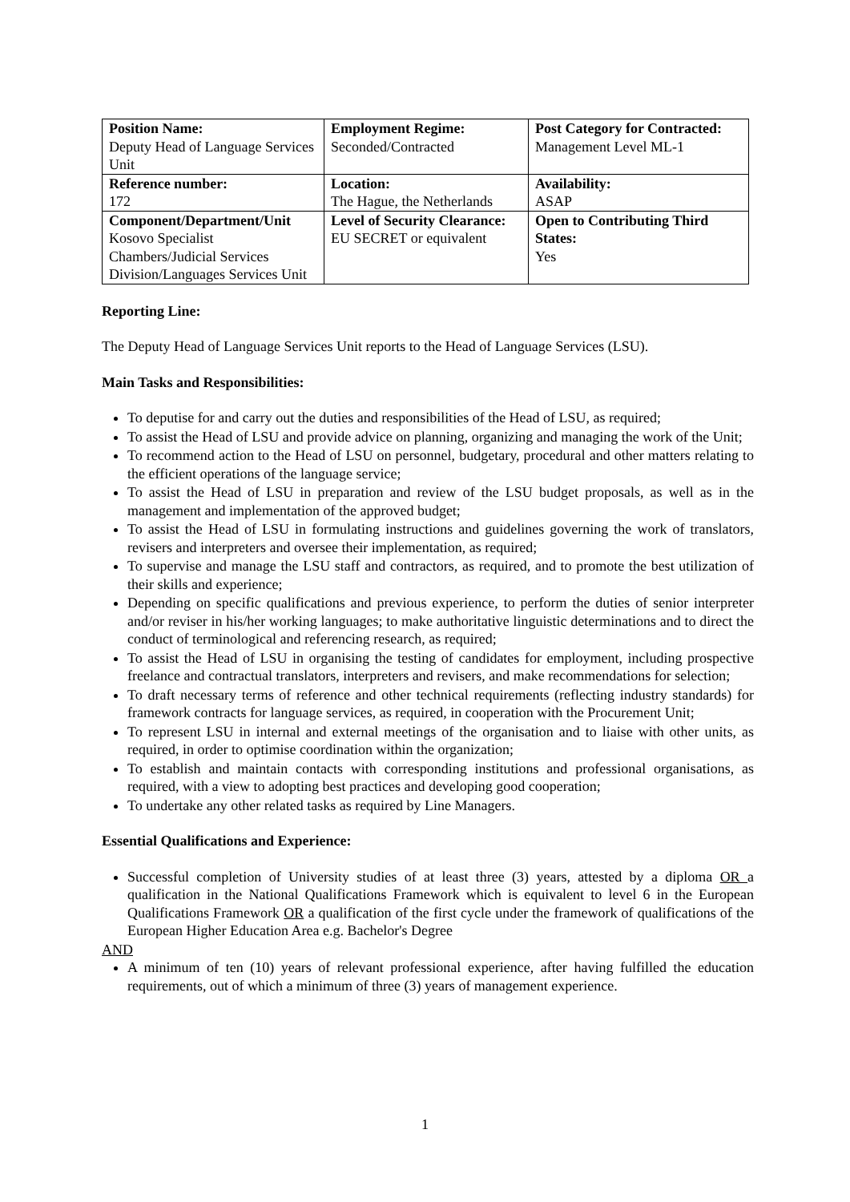| Position Name: Deputy Head of Language Services Unit | Employment Regime: Seconded/Contracted | Post Category for Contracted: Management Level ML-1 |
| Reference number: 172 | Location: The Hague, the Netherlands | Availability: ASAP |
| Component/Department/Unit Kosovo Specialist Chambers/Judicial Services Division/Languages Services Unit | Level of Security Clearance: EU SECRET or equivalent | Open to Contributing Third States: Yes |
Reporting Line:
The Deputy Head of Language Services Unit reports to the Head of Language Services (LSU).
Main Tasks and Responsibilities:
To deputise for and carry out the duties and responsibilities of the Head of LSU, as required;
To assist the Head of LSU and provide advice on planning, organizing and managing the work of the Unit;
To recommend action to the Head of LSU on personnel, budgetary, procedural and other matters relating to the efficient operations of the language service;
To assist the Head of LSU in preparation and review of the LSU budget proposals, as well as in the management and implementation of the approved budget;
To assist the Head of LSU in formulating instructions and guidelines governing the work of translators, revisers and interpreters and oversee their implementation, as required;
To supervise and manage the LSU staff and contractors, as required, and to promote the best utilization of their skills and experience;
Depending on specific qualifications and previous experience, to perform the duties of senior interpreter and/or reviser in his/her working languages; to make authoritative linguistic determinations and to direct the conduct of terminological and referencing research, as required;
To assist the Head of LSU in organising the testing of candidates for employment, including prospective freelance and contractual translators, interpreters and revisers, and make recommendations for selection;
To draft necessary terms of reference and other technical requirements (reflecting industry standards) for framework contracts for language services, as required, in cooperation with the Procurement Unit;
To represent LSU in internal and external meetings of the organisation and to liaise with other units, as required, in order to optimise coordination within the organization;
To establish and maintain contacts with corresponding institutions and professional organisations, as required, with a view to adopting best practices and developing good cooperation;
To undertake any other related tasks as required by Line Managers.
Essential Qualifications and Experience:
Successful completion of University studies of at least three (3) years, attested by a diploma OR a qualification in the National Qualifications Framework which is equivalent to level 6 in the European Qualifications Framework OR a qualification of the first cycle under the framework of qualifications of the European Higher Education Area e.g. Bachelor's Degree
AND
A minimum of ten (10) years of relevant professional experience, after having fulfilled the education requirements, out of which a minimum of three (3) years of management experience.
1